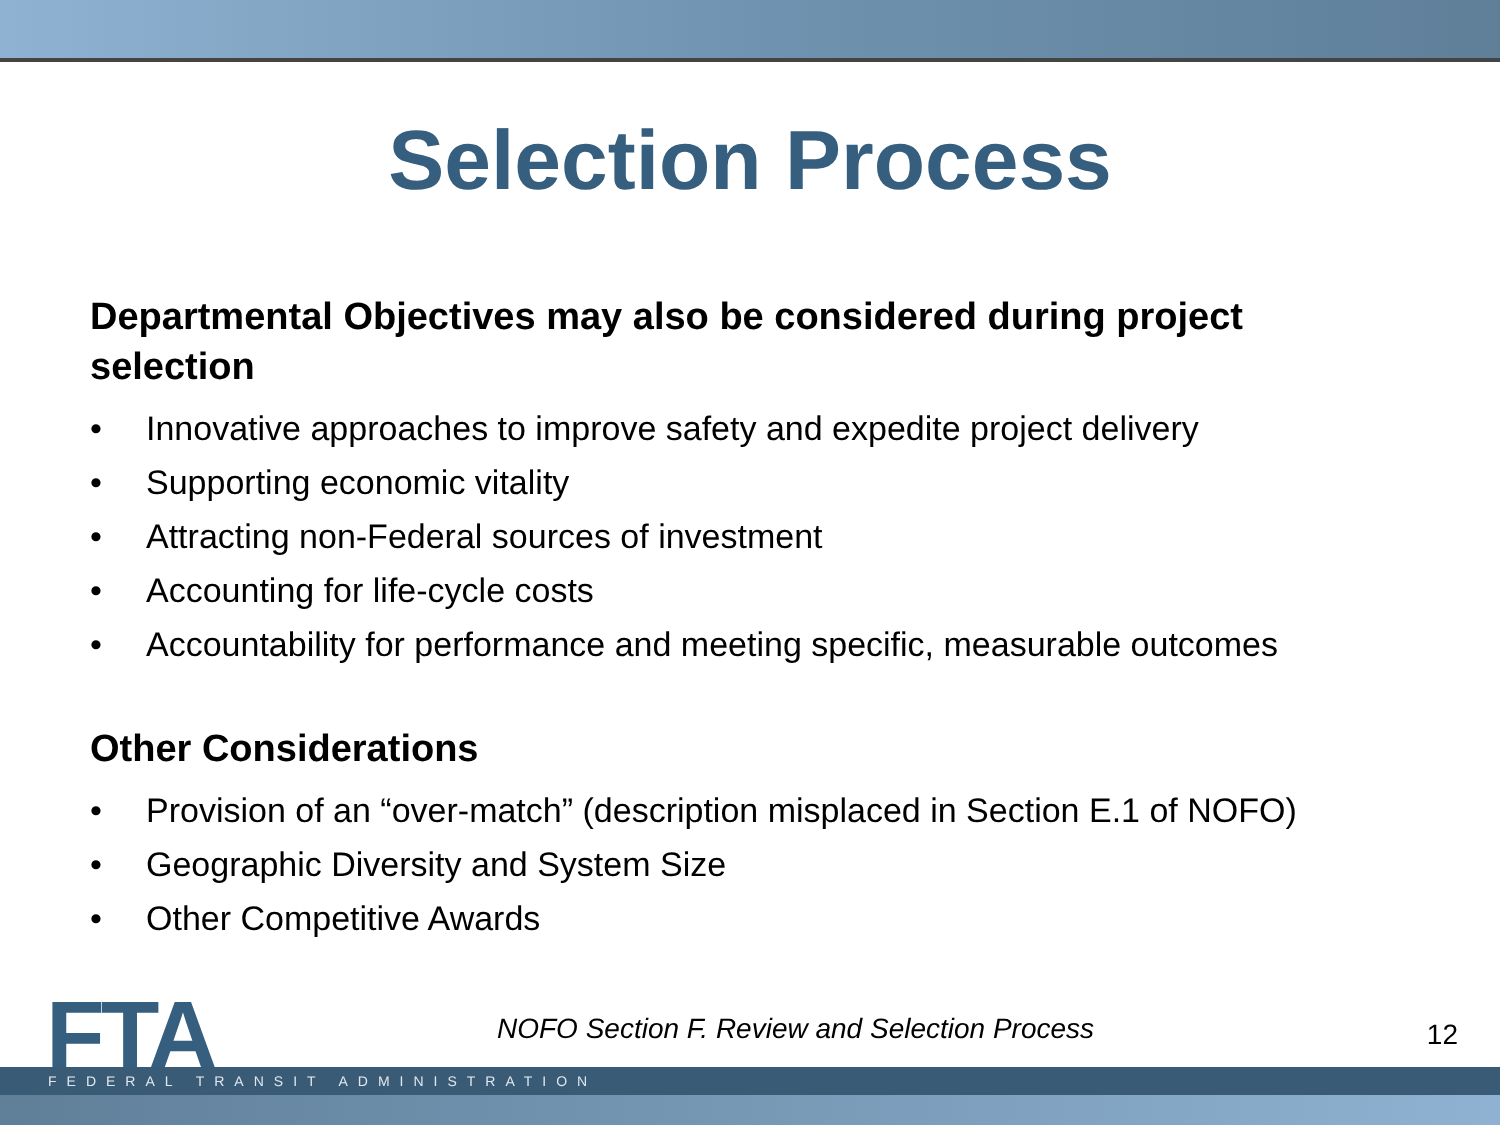Selection Process
Departmental Objectives may also be considered during project selection
• Innovative approaches to improve safety and expedite project delivery
• Supporting economic vitality
• Attracting non-Federal sources of investment
• Accounting for life-cycle costs
• Accountability for performance and meeting specific, measurable outcomes
Other Considerations
• Provision of an “over-match” (description misplaced in Section E.1 of NOFO)
• Geographic Diversity and System Size
• Other Competitive Awards
FTA
NOFO Section F. Review and Selection Process
12
FEDERAL TRANSIT ADMINISTRATION